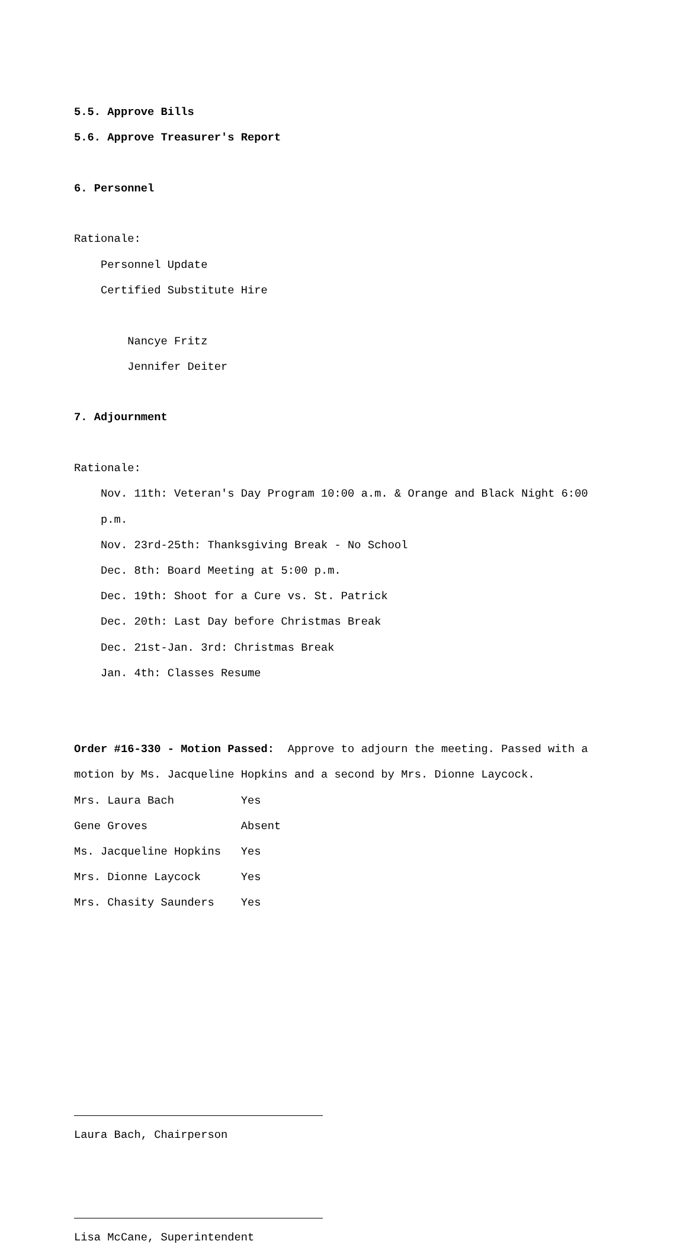5.5. Approve Bills
5.6. Approve Treasurer's Report
6. Personnel
Rationale:
Personnel Update
Certified Substitute Hire
Nancye Fritz
Jennifer Deiter
7. Adjournment
Rationale:
Nov. 11th: Veteran's Day Program 10:00 a.m. & Orange and Black Night 6:00
p.m.
Nov. 23rd-25th: Thanksgiving Break - No School
Dec. 8th: Board Meeting at 5:00 p.m.
Dec. 19th: Shoot for a Cure vs. St. Patrick
Dec. 20th: Last Day before Christmas Break
Dec. 21st-Jan. 3rd: Christmas Break
Jan. 4th: Classes Resume
Order #16-330 - Motion Passed: Approve to adjourn the meeting. Passed with a
motion by Ms. Jacqueline Hopkins and a second by Mrs. Dionne Laycock.
Mrs. Laura Bach Yes
Gene Groves Absent
Ms. Jacqueline Hopkins Yes
Mrs. Dionne Laycock Yes
Mrs. Chasity Saunders Yes
Laura Bach, Chairperson
Lisa McCane, Superintendent